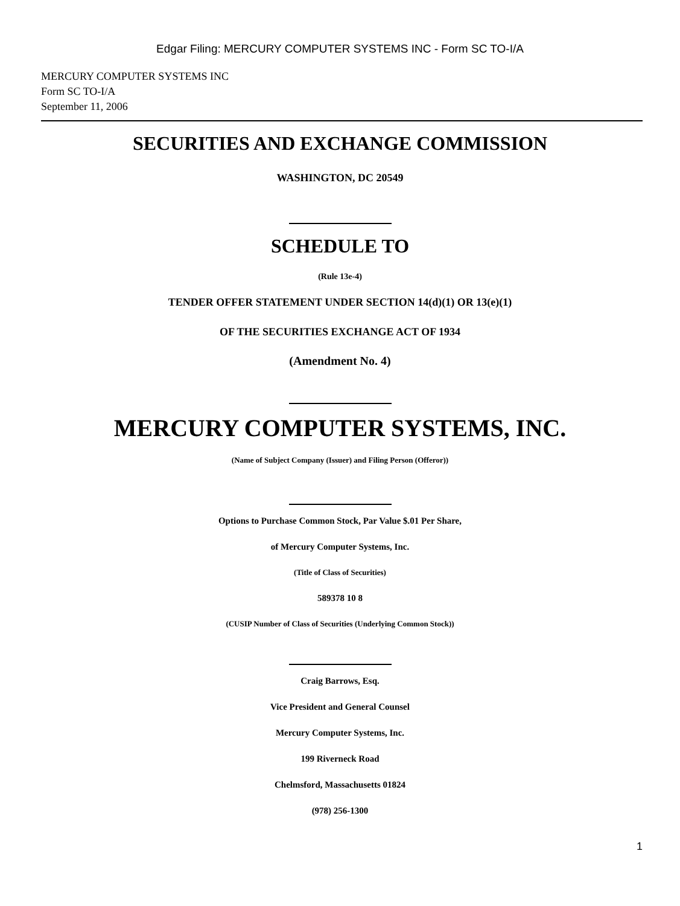Edgar Filing: MERCURY COMPUTER SYSTEMS INC - Form SC TO-I/A
MERCURY COMPUTER SYSTEMS INC
Form SC TO-I/A
September 11, 2006
SECURITIES AND EXCHANGE COMMISSION
WASHINGTON, DC 20549
SCHEDULE TO
(Rule 13e-4)
TENDER OFFER STATEMENT UNDER SECTION 14(d)(1) OR 13(e)(1)
OF THE SECURITIES EXCHANGE ACT OF 1934
(Amendment No. 4)
MERCURY COMPUTER SYSTEMS, INC.
(Name of Subject Company (Issuer) and Filing Person (Offeror))
Options to Purchase Common Stock, Par Value $.01 Per Share,
of Mercury Computer Systems, Inc.
(Title of Class of Securities)
589378 10 8
(CUSIP Number of Class of Securities (Underlying Common Stock))
Craig Barrows, Esq.
Vice President and General Counsel
Mercury Computer Systems, Inc.
199 Riverneck Road
Chelmsford, Massachusetts 01824
(978) 256-1300
1